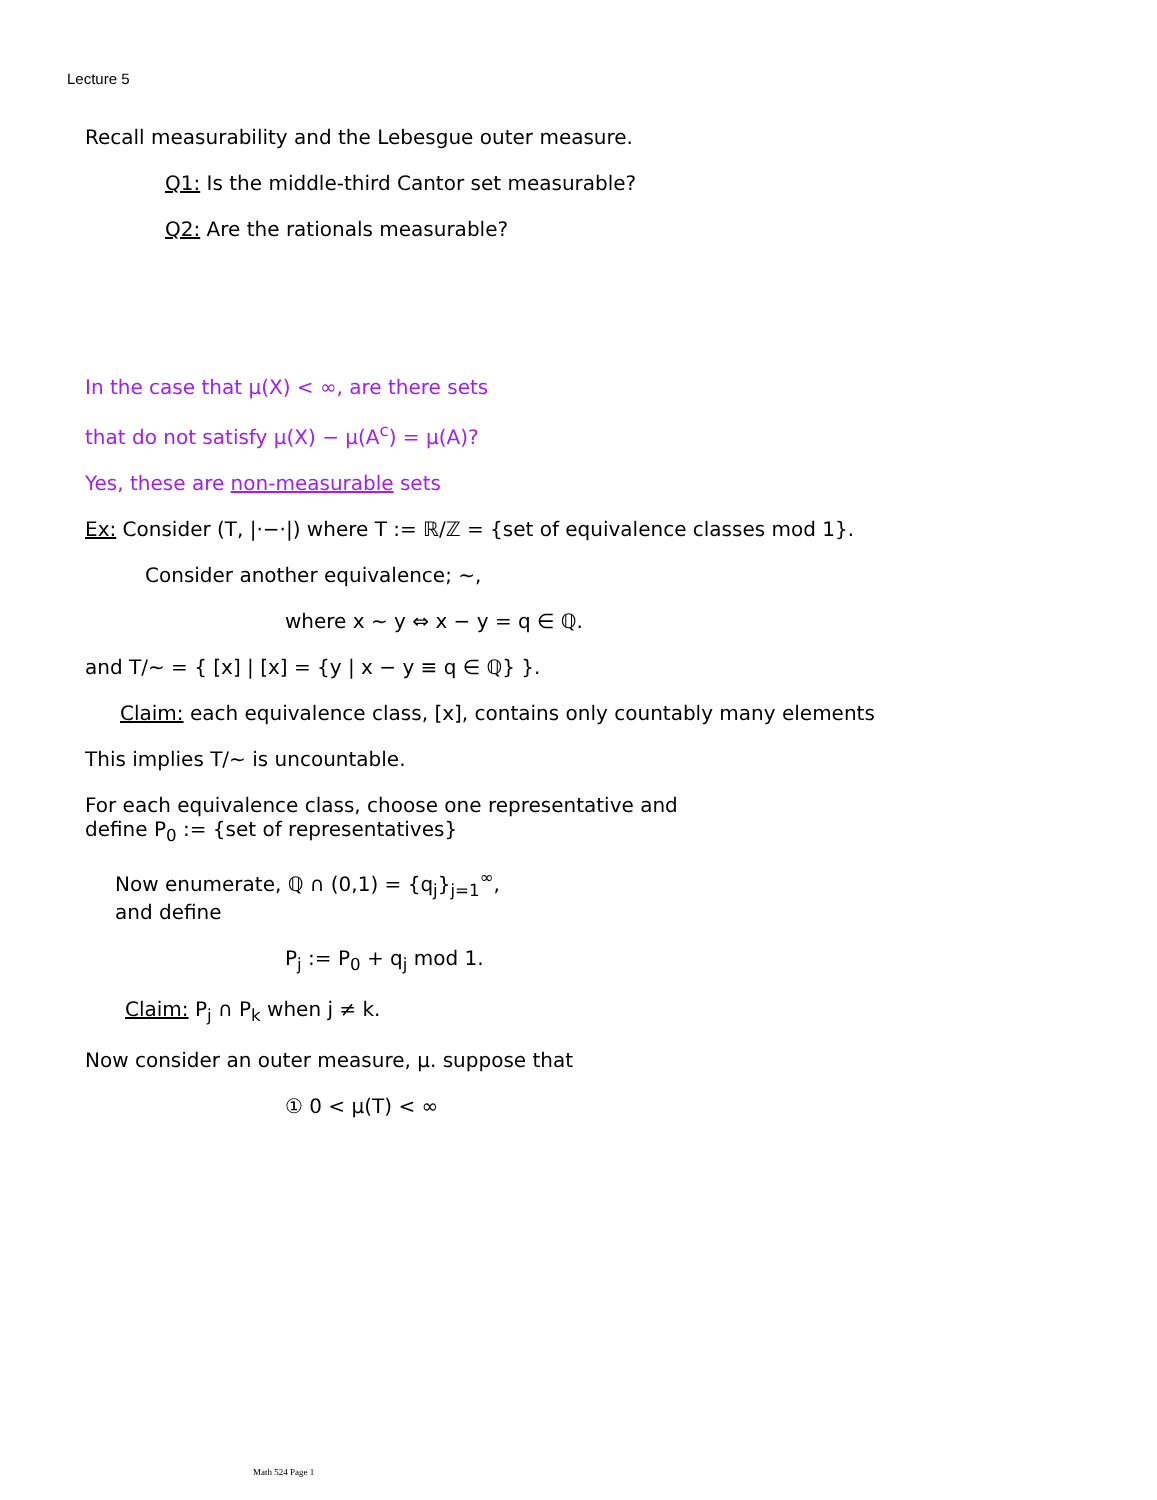Lecture 5
Recall measurability and the Lebesgue outer measure.
Q1: Is the middle-third Cantor set measurable?
Q2: Are the rationals measurable?
In the case that μ(X) < ∞, are there sets
that do not satisfy μ(X) − μ(A<sup>c</sup>) = μ(A)?
Yes, these are non-measurable sets
Ex: Consider (T, |·−·|) where T := ℝ/ℤ = {set of equivalence classes mod 1}.
Consider another equivalence; ~,
where x ~ y ⇔ x − y = q ∈ ℚ.
and T/~ = { [x] | [x] = {y | x − y ≡ q ∈ ℚ} }.
Claim: each equivalence class, [x], contains only countably many elements
This implies T/~ is uncountable.
For each equivalence class, choose one representative and
define P<sub>0</sub> := {set of representatives}
Now enumerate, ℚ ∩ (0,1) = {q<sub>j</sub>}<sub>j=1</sub><sup>∞</sup>,
and define
P<sub>j</sub> := P<sub>0</sub> + q<sub>j</sub> mod 1.
Claim: P<sub>j</sub> ∩ P<sub>k</sub> when j ≠ k.
Now consider an outer measure, μ. suppose that
① 0 < μ(T) < ∞
Math 524 Page 1